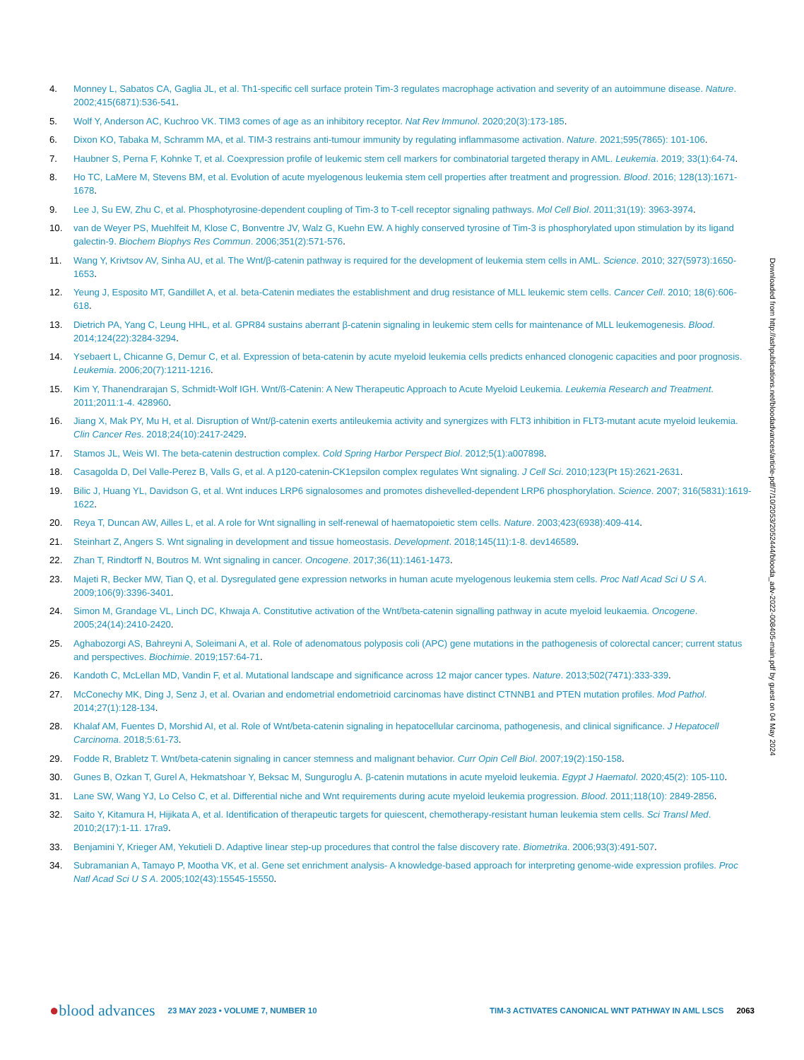4. Monney L, Sabatos CA, Gaglia JL, et al. Th1-specific cell surface protein Tim-3 regulates macrophage activation and severity of an autoimmune disease. Nature. 2002;415(6871):536-541.
5. Wolf Y, Anderson AC, Kuchroo VK. TIM3 comes of age as an inhibitory receptor. Nat Rev Immunol. 2020;20(3):173-185.
6. Dixon KO, Tabaka M, Schramm MA, et al. TIM-3 restrains anti-tumour immunity by regulating inflammasome activation. Nature. 2021;595(7865): 101-106.
7. Haubner S, Perna F, Kohnke T, et al. Coexpression profile of leukemic stem cell markers for combinatorial targeted therapy in AML. Leukemia. 2019; 33(1):64-74.
8. Ho TC, LaMere M, Stevens BM, et al. Evolution of acute myelogenous leukemia stem cell properties after treatment and progression. Blood. 2016; 128(13):1671-1678.
9. Lee J, Su EW, Zhu C, et al. Phosphotyrosine-dependent coupling of Tim-3 to T-cell receptor signaling pathways. Mol Cell Biol. 2011;31(19): 3963-3974.
10. van de Weyer PS, Muehlfeit M, Klose C, Bonventre JV, Walz G, Kuehn EW. A highly conserved tyrosine of Tim-3 is phosphorylated upon stimulation by its ligand galectin-9. Biochem Biophys Res Commun. 2006;351(2):571-576.
11. Wang Y, Krivtsov AV, Sinha AU, et al. The Wnt/β-catenin pathway is required for the development of leukemia stem cells in AML. Science. 2010; 327(5973):1650-1653.
12. Yeung J, Esposito MT, Gandillet A, et al. beta-Catenin mediates the establishment and drug resistance of MLL leukemic stem cells. Cancer Cell. 2010; 18(6):606-618.
13. Dietrich PA, Yang C, Leung HHL, et al. GPR84 sustains aberrant β-catenin signaling in leukemic stem cells for maintenance of MLL leukemogenesis. Blood. 2014;124(22):3284-3294.
14. Ysebaert L, Chicanne G, Demur C, et al. Expression of beta-catenin by acute myeloid leukemia cells predicts enhanced clonogenic capacities and poor prognosis. Leukemia. 2006;20(7):1211-1216.
15. Kim Y, Thanendrarajan S, Schmidt-Wolf IGH. Wnt/ß-Catenin: A New Therapeutic Approach to Acute Myeloid Leukemia. Leukemia Research and Treatment. 2011;2011:1-4. 428960.
16. Jiang X, Mak PY, Mu H, et al. Disruption of Wnt/β-catenin exerts antileukemia activity and synergizes with FLT3 inhibition in FLT3-mutant acute myeloid leukemia. Clin Cancer Res. 2018;24(10):2417-2429.
17. Stamos JL, Weis WI. The beta-catenin destruction complex. Cold Spring Harbor Perspect Biol. 2012;5(1):a007898.
18. Casagolda D, Del Valle-Perez B, Valls G, et al. A p120-catenin-CK1epsilon complex regulates Wnt signaling. J Cell Sci. 2010;123(Pt 15):2621-2631.
19. Bilic J, Huang YL, Davidson G, et al. Wnt induces LRP6 signalosomes and promotes dishevelled-dependent LRP6 phosphorylation. Science. 2007; 316(5831):1619-1622.
20. Reya T, Duncan AW, Ailles L, et al. A role for Wnt signalling in self-renewal of haematopoietic stem cells. Nature. 2003;423(6938):409-414.
21. Steinhart Z, Angers S. Wnt signaling in development and tissue homeostasis. Development. 2018;145(11):1-8. dev146589.
22. Zhan T, Rindtorff N, Boutros M. Wnt signaling in cancer. Oncogene. 2017;36(11):1461-1473.
23. Majeti R, Becker MW, Tian Q, et al. Dysregulated gene expression networks in human acute myelogenous leukemia stem cells. Proc Natl Acad Sci U S A. 2009;106(9):3396-3401.
24. Simon M, Grandage VL, Linch DC, Khwaja A. Constitutive activation of the Wnt/beta-catenin signalling pathway in acute myeloid leukaemia. Oncogene. 2005;24(14):2410-2420.
25. Aghabozorgi AS, Bahreyni A, Soleimani A, et al. Role of adenomatous polyposis coli (APC) gene mutations in the pathogenesis of colorectal cancer; current status and perspectives. Biochimie. 2019;157:64-71.
26. Kandoth C, McLellan MD, Vandin F, et al. Mutational landscape and significance across 12 major cancer types. Nature. 2013;502(7471):333-339.
27. McConechy MK, Ding J, Senz J, et al. Ovarian and endometrial endometrioid carcinomas have distinct CTNNB1 and PTEN mutation profiles. Mod Pathol. 2014;27(1):128-134.
28. Khalaf AM, Fuentes D, Morshid AI, et al. Role of Wnt/beta-catenin signaling in hepatocellular carcinoma, pathogenesis, and clinical significance. J Hepatocell Carcinoma. 2018;5:61-73.
29. Fodde R, Brabletz T. Wnt/beta-catenin signaling in cancer stemness and malignant behavior. Curr Opin Cell Biol. 2007;19(2):150-158.
30. Gunes B, Ozkan T, Gurel A, Hekmatshoar Y, Beksac M, Sunguroglu A. β-catenin mutations in acute myeloid leukemia. Egypt J Haematol. 2020;45(2): 105-110.
31. Lane SW, Wang YJ, Lo Celso C, et al. Differential niche and Wnt requirements during acute myeloid leukemia progression. Blood. 2011;118(10): 2849-2856.
32. Saito Y, Kitamura H, Hijikata A, et al. Identification of therapeutic targets for quiescent, chemotherapy-resistant human leukemia stem cells. Sci Transl Med. 2010;2(17):1-11. 17ra9.
33. Benjamini Y, Krieger AM, Yekutieli D. Adaptive linear step-up procedures that control the false discovery rate. Biometrika. 2006;93(3):491-507.
34. Subramanian A, Tamayo P, Mootha VK, et al. Gene set enrichment analysis- A knowledge-based approach for interpreting genome-wide expression profiles. Proc Natl Acad Sci U S A. 2005;102(43):15545-15550.
Downloaded from http://ashpublications.net/bloodadvances/article-pdf/7/10/2053/2052444/blooda_adv-2022-008405-main.pdf by guest on 04 May 2024
●blood advances 23 MAY 2023 • VOLUME 7, NUMBER 10 TIM-3 ACTIVATES CANONICAL WNT PATHWAY IN AML LSCS 2063